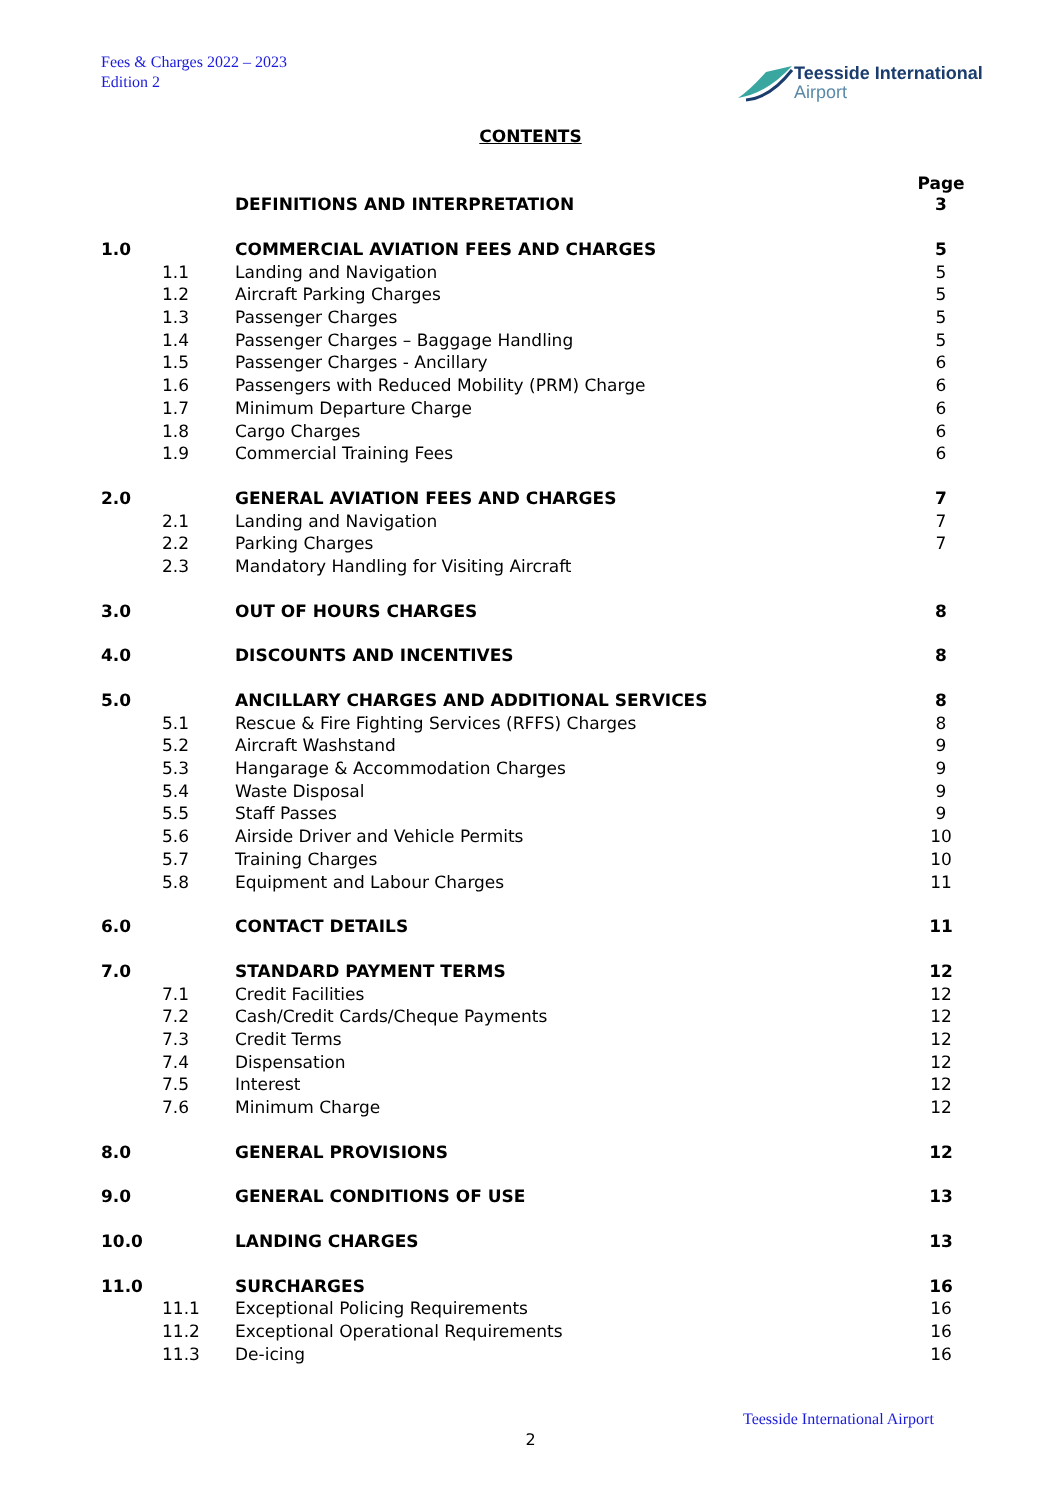Fees & Charges 2022 – 2023
Edition 2
Teesside International
Airport
CONTENTS
Page
| | | DEFINITIONS AND INTERPRETATION | 3 |
| 1.0 | | COMMERCIAL AVIATION FEES AND CHARGES | 5 |
| | 1.1 | Landing and Navigation | 5 |
| | 1.2 | Aircraft Parking Charges | 5 |
| | 1.3 | Passenger Charges | 5 |
| | 1.4 | Passenger Charges – Baggage Handling | 5 |
| | 1.5 | Passenger Charges - Ancillary | 6 |
| | 1.6 | Passengers with Reduced Mobility (PRM) Charge | 6 |
| | 1.7 | Minimum Departure Charge | 6 |
| | 1.8 | Cargo Charges | 6 |
| | 1.9 | Commercial Training Fees | 6 |
| 2.0 | | GENERAL AVIATION FEES AND CHARGES | 7 |
| | 2.1 | Landing and Navigation | 7 |
| | 2.2 | Parking Charges | 7 |
| | 2.3 | Mandatory Handling for Visiting Aircraft | |
| 3.0 | | OUT OF HOURS CHARGES | 8 |
| 4.0 | | DISCOUNTS AND INCENTIVES | 8 |
| 5.0 | | ANCILLARY CHARGES AND ADDITIONAL SERVICES | 8 |
| | 5.1 | Rescue & Fire Fighting Services (RFFS) Charges | 8 |
| | 5.2 | Aircraft Washstand | 9 |
| | 5.3 | Hangarage & Accommodation Charges | 9 |
| | 5.4 | Waste Disposal | 9 |
| | 5.5 | Staff Passes | 9 |
| | 5.6 | Airside Driver and Vehicle Permits | 10 |
| | 5.7 | Training Charges | 10 |
| | 5.8 | Equipment and Labour Charges | 11 |
| 6.0 | | CONTACT DETAILS | 11 |
| 7.0 | | STANDARD PAYMENT TERMS | 12 |
| | 7.1 | Credit Facilities | 12 |
| | 7.2 | Cash/Credit Cards/Cheque Payments | 12 |
| | 7.3 | Credit Terms | 12 |
| | 7.4 | Dispensation | 12 |
| | 7.5 | Interest | 12 |
| | 7.6 | Minimum Charge | 12 |
| 8.0 | | GENERAL PROVISIONS | 12 |
| 9.0 | | GENERAL CONDITIONS OF USE | 13 |
| 10.0 | | LANDING CHARGES | 13 |
| 11.0 | | SURCHARGES | 16 |
| | 11.1 | Exceptional Policing Requirements | 16 |
| | 11.2 | Exceptional Operational Requirements | 16 |
| | 11.3 | De-icing | 16 |
Teesside International Airport
2